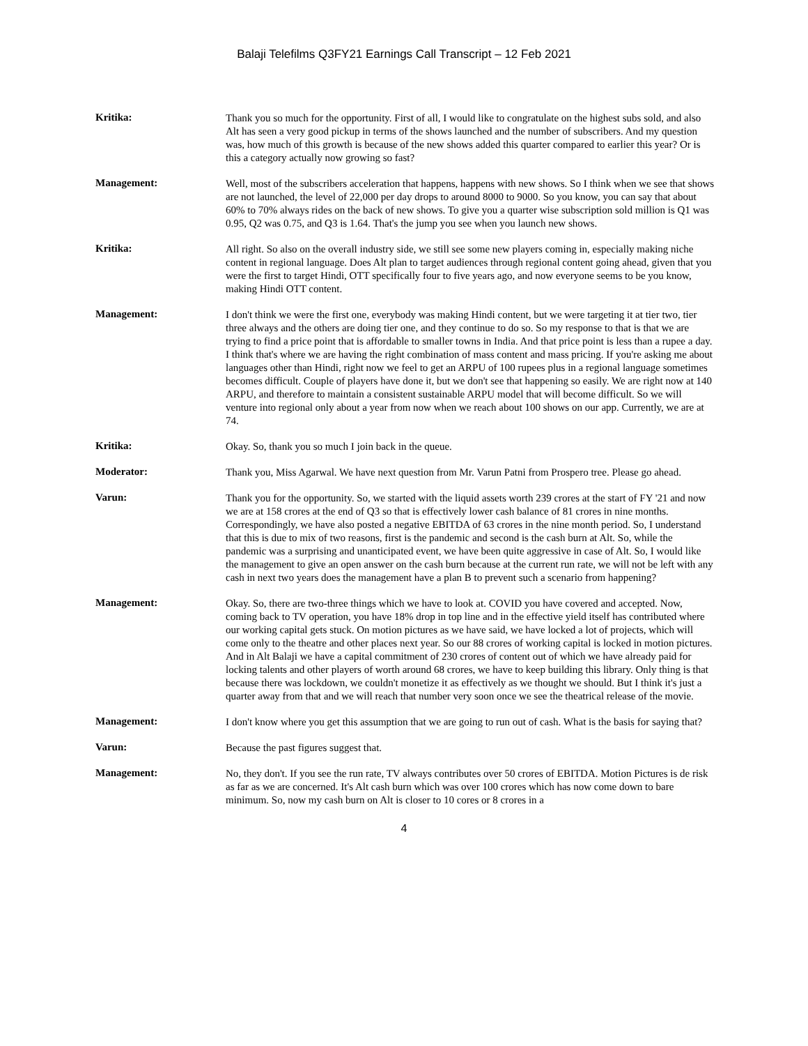Balaji Telefilms Q3FY21 Earnings Call Transcript – 12 Feb 2021
Kritika:
Thank you so much for the opportunity. First of all, I would like to congratulate on the highest subs sold, and also Alt has seen a very good pickup in terms of the shows launched and the number of subscribers. And my question was, how much of this growth is because of the new shows added this quarter compared to earlier this year? Or is this a category actually now growing so fast?
Management:
Well, most of the subscribers acceleration that happens, happens with new shows. So I think when we see that shows are not launched, the level of 22,000 per day drops to around 8000 to 9000. So you know, you can say that about 60% to 70% always rides on the back of new shows. To give you a quarter wise subscription sold million is Q1 was 0.95, Q2 was 0.75, and Q3 is 1.64. That's the jump you see when you launch new shows.
Kritika:
All right. So also on the overall industry side, we still see some new players coming in, especially making niche content in regional language. Does Alt plan to target audiences through regional content going ahead, given that you were the first to target Hindi, OTT specifically four to five years ago, and now everyone seems to be you know, making Hindi OTT content.
Management:
I don't think we were the first one, everybody was making Hindi content, but we were targeting it at tier two, tier three always and the others are doing tier one, and they continue to do so. So my response to that is that we are trying to find a price point that is affordable to smaller towns in India. And that price point is less than a rupee a day. I think that's where we are having the right combination of mass content and mass pricing. If you're asking me about languages other than Hindi, right now we feel to get an ARPU of 100 rupees plus in a regional language sometimes becomes difficult. Couple of players have done it, but we don't see that happening so easily. We are right now at 140 ARPU, and therefore to maintain a consistent sustainable ARPU model that will become difficult. So we will venture into regional only about a year from now when we reach about 100 shows on our app. Currently, we are at 74.
Kritika:
Okay. So, thank you so much I join back in the queue.
Moderator:
Thank you, Miss Agarwal. We have next question from Mr. Varun Patni from Prospero tree. Please go ahead.
Varun:
Thank you for the opportunity. So, we started with the liquid assets worth 239 crores at the start of FY '21 and now we are at 158 crores at the end of Q3 so that is effectively lower cash balance of 81 crores in nine months. Correspondingly, we have also posted a negative EBITDA of 63 crores in the nine month period. So, I understand that this is due to mix of two reasons, first is the pandemic and second is the cash burn at Alt. So, while the pandemic was a surprising and unanticipated event, we have been quite aggressive in case of Alt. So, I would like the management to give an open answer on the cash burn because at the current run rate, we will not be left with any cash in next two years does the management have a plan B to prevent such a scenario from happening?
Management:
Okay. So, there are two-three things which we have to look at. COVID you have covered and accepted. Now, coming back to TV operation, you have 18% drop in top line and in the effective yield itself has contributed where our working capital gets stuck. On motion pictures as we have said, we have locked a lot of projects, which will come only to the theatre and other places next year. So our 88 crores of working capital is locked in motion pictures. And in Alt Balaji we have a capital commitment of 230 crores of content out of which we have already paid for locking talents and other players of worth around 68 crores, we have to keep building this library. Only thing is that because there was lockdown, we couldn't monetize it as effectively as we thought we should. But I think it's just a quarter away from that and we will reach that number very soon once we see the theatrical release of the movie.
Management:
I don't know where you get this assumption that we are going to run out of cash. What is the basis for saying that?
Varun:
Because the past figures suggest that.
Management:
No, they don't. If you see the run rate, TV always contributes over 50 crores of EBITDA. Motion Pictures is de risk as far as we are concerned. It's Alt cash burn which was over 100 crores which has now come down to bare minimum. So, now my cash burn on Alt is closer to 10 cores or 8 crores in a
4